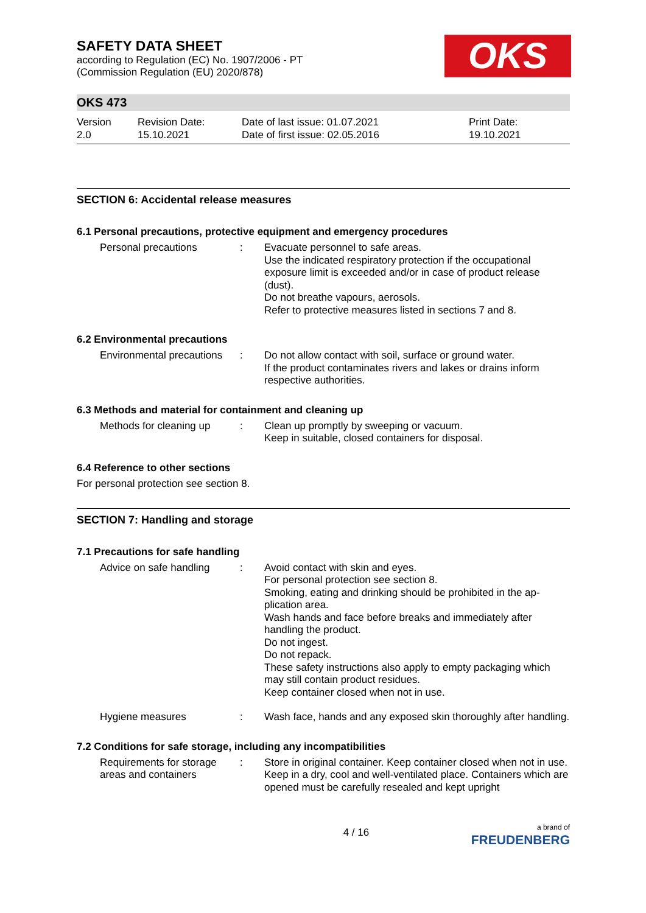SAFETY DATA SHEET
according to Regulation (EC) No. 1907/2006 - PT
(Commission Regulation (EU) 2020/878)
OKS
OKS 473
Version
2.0
Revision Date:
15.10.2021
Date of last issue: 01.07.2021
Date of first issue: 02.05.2016
Print Date:
19.10.2021
SECTION 6: Accidental release measures
6.1 Personal precautions, protective equipment and emergency procedures
Personal precautions : Evacuate personnel to safe areas.
Use the indicated respiratory protection if the occupational exposure limit is exceeded and/or in case of product release (dust).
Do not breathe vapours, aerosols.
Refer to protective measures listed in sections 7 and 8.
6.2 Environmental precautions
Environmental precautions
: Do not allow contact with soil, surface or ground water.
If the product contaminates rivers and lakes or drains inform respective authorities.
6.3 Methods and material for containment and cleaning up
Methods for cleaning up
: Clean up promptly by sweeping or vacuum.
Keep in suitable, closed containers for disposal.
6.4 Reference to other sections
For personal protection see section 8.
SECTION 7: Handling and storage
7.1 Precautions for safe handling
Advice on safe handling
: Avoid contact with skin and eyes.
For personal protection see section 8.
Smoking, eating and drinking should be prohibited in the ap-plication area.
Wash hands and face before breaks and immediately after handling the product.
Do not ingest.
Do not repack.
These safety instructions also apply to empty packaging which may still contain product residues.
Keep container closed when not in use.
Hygiene measures : Wash face, hands and any exposed skin thoroughly after handling.
7.2 Conditions for safe storage, including any incompatibilities
Requirements for storage areas and containers
: Store in original container. Keep container closed when not in use. Keep in a dry, cool and well-ventilated place. Containers which are opened must be carefully resealed and kept upright
4 / 16
a brand of
FREUDENBERG